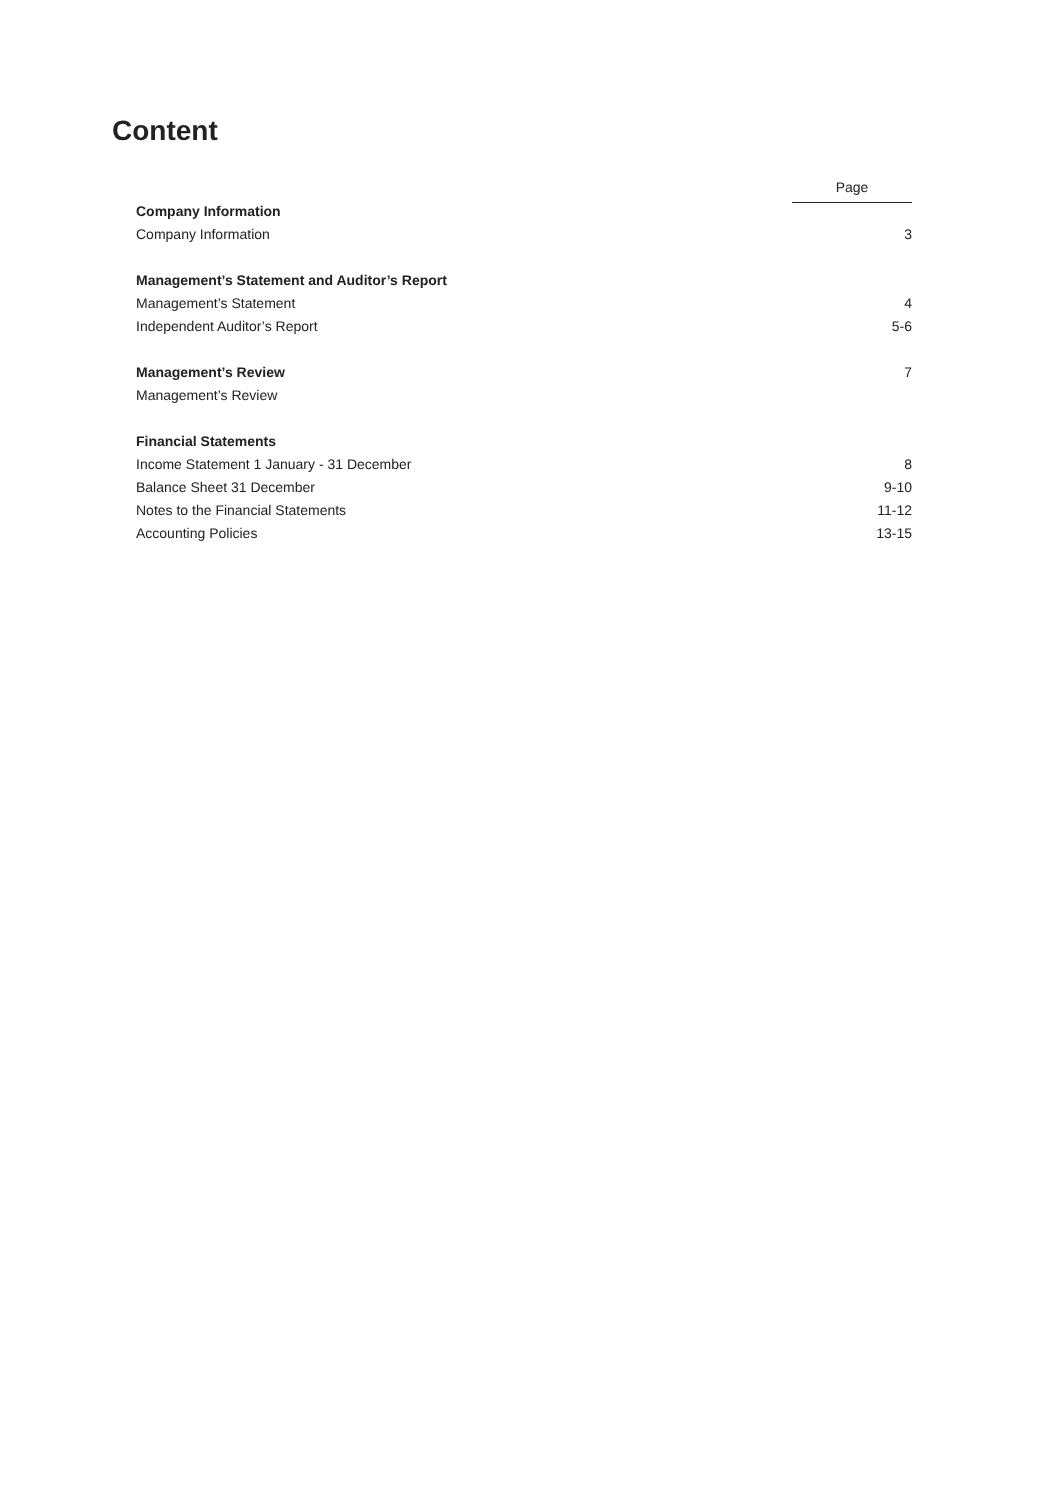Content
| | Page |
| --- | --- |
| Company Information | |
| Company Information | 3 |
| Management’s Statement and Auditor’s Report | |
| Management’s Statement | 4 |
| Independent Auditor’s Report | 5-6 |
| Management’s Review | 7 |
| Management’s Review | |
| Financial Statements | |
| Income Statement 1 January - 31 December | 8 |
| Balance Sheet 31 December | 9-10 |
| Notes to the Financial Statements | 11-12 |
| Accounting Policies | 13-15 |